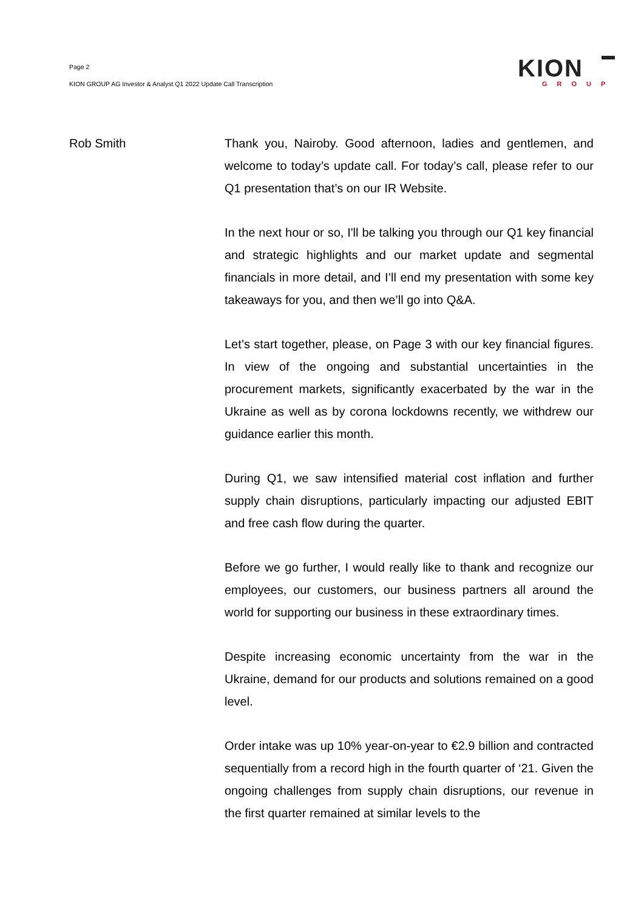Page 2
KION GROUP AG Investor & Analyst Q1 2022 Update Call Transcription
KION
GROUP
Rob Smith Thank you, Nairoby. Good afternoon, ladies and gentlemen, and welcome to today’s update call. For today’s call, please refer to our Q1 presentation that’s on our IR Website.
In the next hour or so, I'll be talking you through our Q1 key financial and strategic highlights and our market update and segmental financials in more detail, and I’ll end my presentation with some key takeaways for you, and then we’ll go into Q&A.
Let’s start together, please, on Page 3 with our key financial figures. In view of the ongoing and substantial uncertainties in the procurement markets, significantly exacerbated by the war in the Ukraine as well as by corona lockdowns recently, we withdrew our guidance earlier this month.
During Q1, we saw intensified material cost inflation and further supply chain disruptions, particularly impacting our adjusted EBIT and free cash flow during the quarter.
Before we go further, I would really like to thank and recognize our employees, our customers, our business partners all around the world for supporting our business in these extraordinary times.
Despite increasing economic uncertainty from the war in the Ukraine, demand for our products and solutions remained on a good level.
Order intake was up 10% year-on-year to €2.9 billion and contracted sequentially from a record high in the fourth quarter of ‘21. Given the ongoing challenges from supply chain disruptions, our revenue in the first quarter remained at similar levels to the